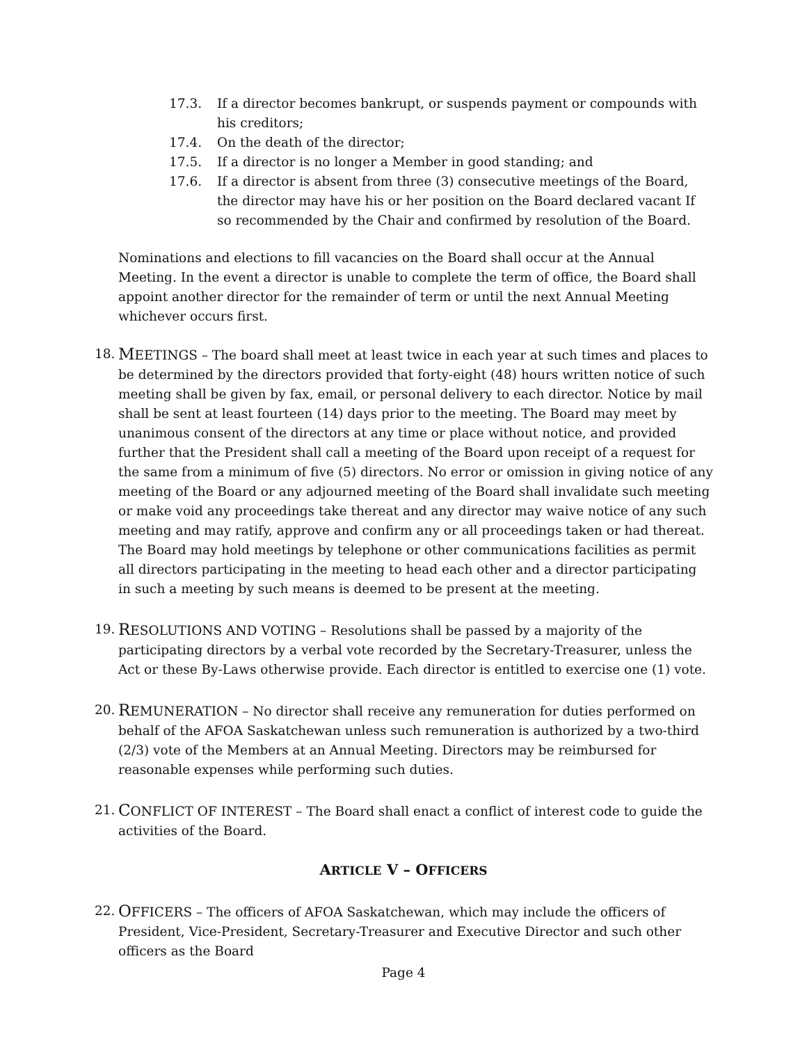17.3. If a director becomes bankrupt, or suspends payment or compounds with his creditors;
17.4. On the death of the director;
17.5. If a director is no longer a Member in good standing; and
17.6. If a director is absent from three (3) consecutive meetings of the Board, the director may have his or her position on the Board declared vacant If so recommended by the Chair and confirmed by resolution of the Board.
Nominations and elections to fill vacancies on the Board shall occur at the Annual Meeting. In the event a director is unable to complete the term of office, the Board shall appoint another director for the remainder of term or until the next Annual Meeting whichever occurs first.
18. MEETINGS – The board shall meet at least twice in each year at such times and places to be determined by the directors provided that forty-eight (48) hours written notice of such meeting shall be given by fax, email, or personal delivery to each director. Notice by mail shall be sent at least fourteen (14) days prior to the meeting. The Board may meet by unanimous consent of the directors at any time or place without notice, and provided further that the President shall call a meeting of the Board upon receipt of a request for the same from a minimum of five (5) directors. No error or omission in giving notice of any meeting of the Board or any adjourned meeting of the Board shall invalidate such meeting or make void any proceedings take thereat and any director may waive notice of any such meeting and may ratify, approve and confirm any or all proceedings taken or had thereat. The Board may hold meetings by telephone or other communications facilities as permit all directors participating in the meeting to head each other and a director participating in such a meeting by such means is deemed to be present at the meeting.
19. RESOLUTIONS AND VOTING – Resolutions shall be passed by a majority of the participating directors by a verbal vote recorded by the Secretary-Treasurer, unless the Act or these By-Laws otherwise provide. Each director is entitled to exercise one (1) vote.
20. REMUNERATION – No director shall receive any remuneration for duties performed on behalf of the AFOA Saskatchewan unless such remuneration is authorized by a two-third (2/3) vote of the Members at an Annual Meeting. Directors may be reimbursed for reasonable expenses while performing such duties.
21. CONFLICT OF INTEREST – The Board shall enact a conflict of interest code to guide the activities of the Board.
ARTICLE V – OFFICERS
22. OFFICERS – The officers of AFOA Saskatchewan, which may include the officers of President, Vice-President, Secretary-Treasurer and Executive Director and such other officers as the Board
Page 4